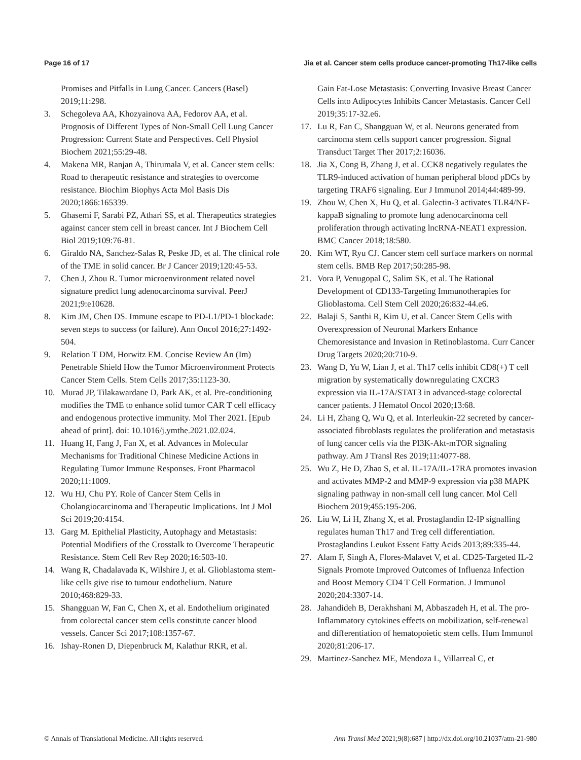Page 16 of 17 Jia et al. Cancer stem cells produce cancer-promoting Th17-like cells
Promises and Pitfalls in Lung Cancer. Cancers (Basel) 2019;11:298.
3. Schegoleva AA, Khozyainova AA, Fedorov AA, et al. Prognosis of Different Types of Non-Small Cell Lung Cancer Progression: Current State and Perspectives. Cell Physiol Biochem 2021;55:29-48.
4. Makena MR, Ranjan A, Thirumala V, et al. Cancer stem cells: Road to therapeutic resistance and strategies to overcome resistance. Biochim Biophys Acta Mol Basis Dis 2020;1866:165339.
5. Ghasemi F, Sarabi PZ, Athari SS, et al. Therapeutics strategies against cancer stem cell in breast cancer. Int J Biochem Cell Biol 2019;109:76-81.
6. Giraldo NA, Sanchez-Salas R, Peske JD, et al. The clinical role of the TME in solid cancer. Br J Cancer 2019;120:45-53.
7. Chen J, Zhou R. Tumor microenvironment related novel signature predict lung adenocarcinoma survival. PeerJ 2021;9:e10628.
8. Kim JM, Chen DS. Immune escape to PD-L1/PD-1 blockade: seven steps to success (or failure). Ann Oncol 2016;27:1492-504.
9. Relation T DM, Horwitz EM. Concise Review An (Im) Penetrable Shield How the Tumor Microenvironment Protects Cancer Stem Cells. Stem Cells 2017;35:1123-30.
10. Murad JP, Tilakawardane D, Park AK, et al. Pre-conditioning modifies the TME to enhance solid tumor CAR T cell efficacy and endogenous protective immunity. Mol Ther 2021. [Epub ahead of print]. doi: 10.1016/j.ymthe.2021.02.024.
11. Huang H, Fang J, Fan X, et al. Advances in Molecular Mechanisms for Traditional Chinese Medicine Actions in Regulating Tumor Immune Responses. Front Pharmacol 2020;11:1009.
12. Wu HJ, Chu PY. Role of Cancer Stem Cells in Cholangiocarcinoma and Therapeutic Implications. Int J Mol Sci 2019;20:4154.
13. Garg M. Epithelial Plasticity, Autophagy and Metastasis: Potential Modifiers of the Crosstalk to Overcome Therapeutic Resistance. Stem Cell Rev Rep 2020;16:503-10.
14. Wang R, Chadalavada K, Wilshire J, et al. Glioblastoma stem-like cells give rise to tumour endothelium. Nature 2010;468:829-33.
15. Shangguan W, Fan C, Chen X, et al. Endothelium originated from colorectal cancer stem cells constitute cancer blood vessels. Cancer Sci 2017;108:1357-67.
16. Ishay-Ronen D, Diepenbruck M, Kalathur RKR, et al.
Gain Fat-Lose Metastasis: Converting Invasive Breast Cancer Cells into Adipocytes Inhibits Cancer Metastasis. Cancer Cell 2019;35:17-32.e6.
17. Lu R, Fan C, Shangguan W, et al. Neurons generated from carcinoma stem cells support cancer progression. Signal Transduct Target Ther 2017;2:16036.
18. Jia X, Cong B, Zhang J, et al. CCK8 negatively regulates the TLR9-induced activation of human peripheral blood pDCs by targeting TRAF6 signaling. Eur J Immunol 2014;44:489-99.
19. Zhou W, Chen X, Hu Q, et al. Galectin-3 activates TLR4/NF-kappaB signaling to promote lung adenocarcinoma cell proliferation through activating lncRNA-NEAT1 expression. BMC Cancer 2018;18:580.
20. Kim WT, Ryu CJ. Cancer stem cell surface markers on normal stem cells. BMB Rep 2017;50:285-98.
21. Vora P, Venugopal C, Salim SK, et al. The Rational Development of CD133-Targeting Immunotherapies for Glioblastoma. Cell Stem Cell 2020;26:832-44.e6.
22. Balaji S, Santhi R, Kim U, et al. Cancer Stem Cells with Overexpression of Neuronal Markers Enhance Chemoresistance and Invasion in Retinoblastoma. Curr Cancer Drug Targets 2020;20:710-9.
23. Wang D, Yu W, Lian J, et al. Th17 cells inhibit CD8(+) T cell migration by systematically downregulating CXCR3 expression via IL-17A/STAT3 in advanced-stage colorectal cancer patients. J Hematol Oncol 2020;13:68.
24. Li H, Zhang Q, Wu Q, et al. Interleukin-22 secreted by cancer-associated fibroblasts regulates the proliferation and metastasis of lung cancer cells via the PI3K-Akt-mTOR signaling pathway. Am J Transl Res 2019;11:4077-88.
25. Wu Z, He D, Zhao S, et al. IL-17A/IL-17RA promotes invasion and activates MMP-2 and MMP-9 expression via p38 MAPK signaling pathway in non-small cell lung cancer. Mol Cell Biochem 2019;455:195-206.
26. Liu W, Li H, Zhang X, et al. Prostaglandin I2-IP signalling regulates human Th17 and Treg cell differentiation. Prostaglandins Leukot Essent Fatty Acids 2013;89:335-44.
27. Alam F, Singh A, Flores-Malavet V, et al. CD25-Targeted IL-2 Signals Promote Improved Outcomes of Influenza Infection and Boost Memory CD4 T Cell Formation. J Immunol 2020;204:3307-14.
28. Jahandideh B, Derakhshani M, Abbaszadeh H, et al. The pro-Inflammatory cytokines effects on mobilization, self-renewal and differentiation of hematopoietic stem cells. Hum Immunol 2020;81:206-17.
29. Martinez-Sanchez ME, Mendoza L, Villarreal C, et
© Annals of Translational Medicine. All rights reserved. Ann Transl Med 2021;9(8):687 | http://dx.doi.org/10.21037/atm-21-980